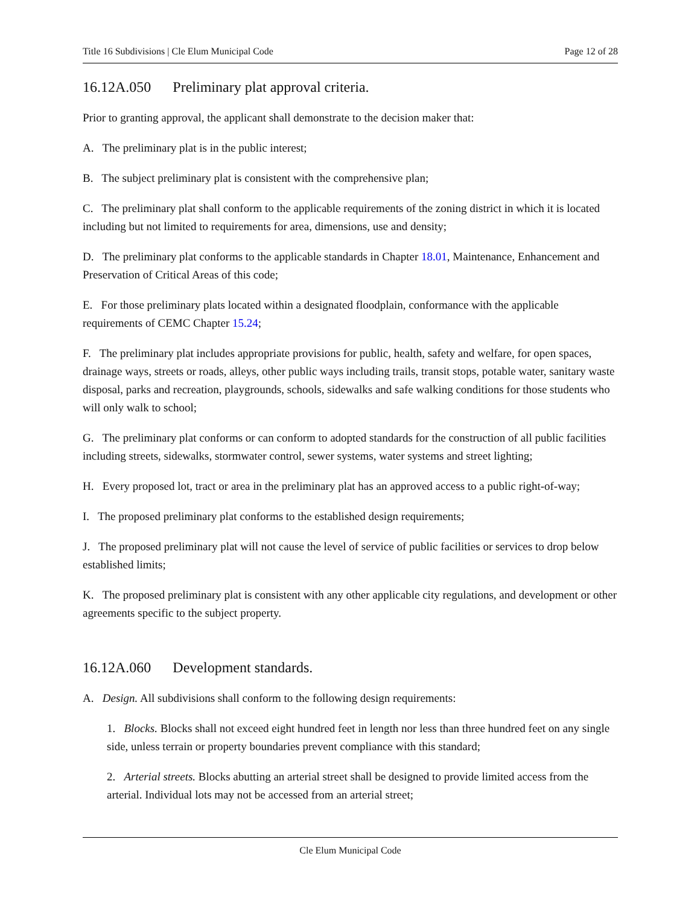Title 16 Subdivisions | Cle Elum Municipal Code Page 12 of 28
16.12A.050 Preliminary plat approval criteria.
Prior to granting approval, the applicant shall demonstrate to the decision maker that:
A. The preliminary plat is in the public interest;
B. The subject preliminary plat is consistent with the comprehensive plan;
C. The preliminary plat shall conform to the applicable requirements of the zoning district in which it is located including but not limited to requirements for area, dimensions, use and density;
D. The preliminary plat conforms to the applicable standards in Chapter 18.01, Maintenance, Enhancement and Preservation of Critical Areas of this code;
E. For those preliminary plats located within a designated floodplain, conformance with the applicable requirements of CEMC Chapter 15.24;
F. The preliminary plat includes appropriate provisions for public, health, safety and welfare, for open spaces, drainage ways, streets or roads, alleys, other public ways including trails, transit stops, potable water, sanitary waste disposal, parks and recreation, playgrounds, schools, sidewalks and safe walking conditions for those students who will only walk to school;
G. The preliminary plat conforms or can conform to adopted standards for the construction of all public facilities including streets, sidewalks, stormwater control, sewer systems, water systems and street lighting;
H. Every proposed lot, tract or area in the preliminary plat has an approved access to a public right-of-way;
I. The proposed preliminary plat conforms to the established design requirements;
J. The proposed preliminary plat will not cause the level of service of public facilities or services to drop below established limits;
K. The proposed preliminary plat is consistent with any other applicable city regulations, and development or other agreements specific to the subject property.
16.12A.060 Development standards.
A. Design. All subdivisions shall conform to the following design requirements:
1. Blocks. Blocks shall not exceed eight hundred feet in length nor less than three hundred feet on any single side, unless terrain or property boundaries prevent compliance with this standard;
2. Arterial streets. Blocks abutting an arterial street shall be designed to provide limited access from the arterial. Individual lots may not be accessed from an arterial street;
Cle Elum Municipal Code